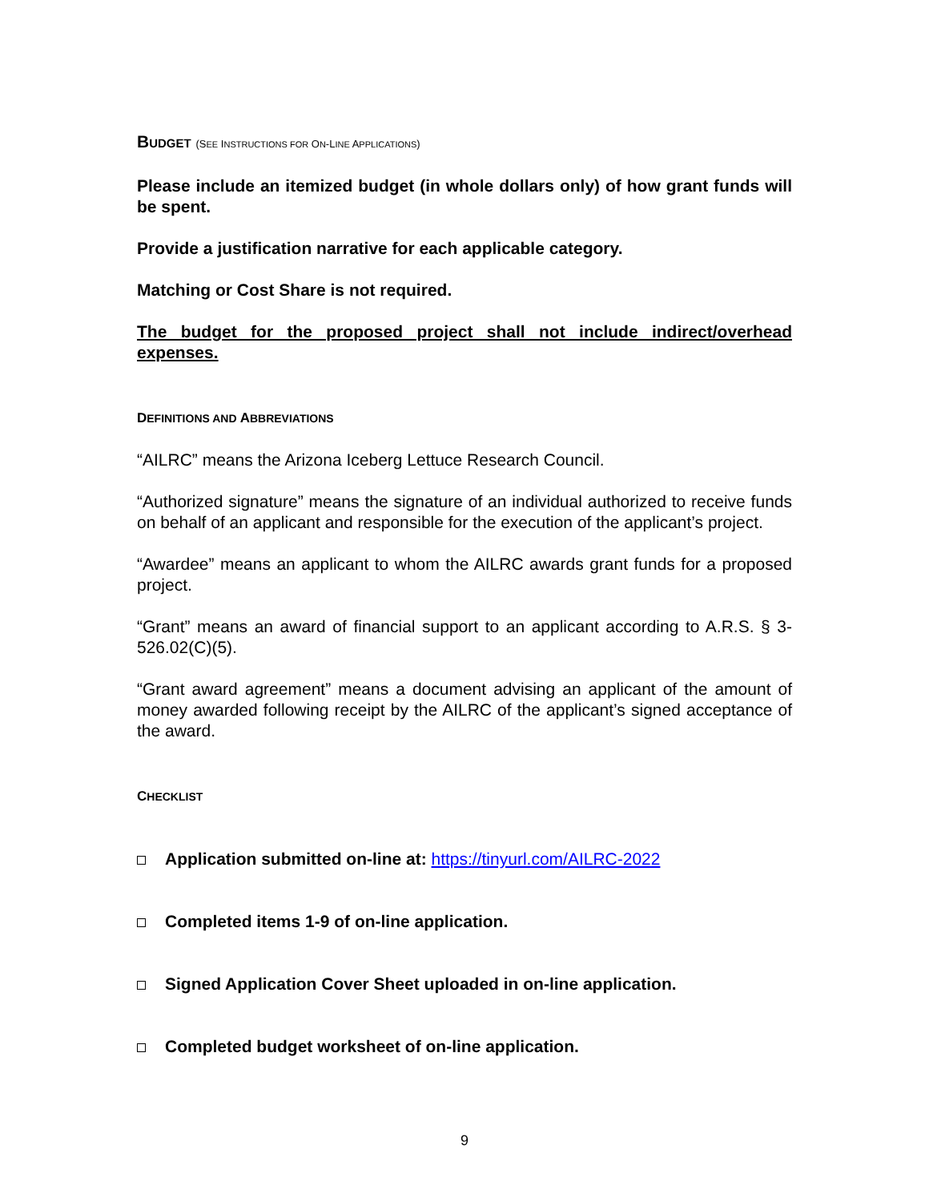BUDGET (SEE INSTRUCTIONS FOR ON-LINE APPLICATIONS)
Please include an itemized budget (in whole dollars only) of how grant funds will be spent.
Provide a justification narrative for each applicable category.
Matching or Cost Share is not required.
The budget for the proposed project shall not include indirect/overhead expenses.
DEFINITIONS AND ABBREVIATIONS
“AILRC” means the Arizona Iceberg Lettuce Research Council.
“Authorized signature” means the signature of an individual authorized to receive funds on behalf of an applicant and responsible for the execution of the applicant’s project.
“Awardee” means an applicant to whom the AILRC awards grant funds for a proposed project.
“Grant” means an award of financial support to an applicant according to A.R.S. § 3-526.02(C)(5).
“Grant award agreement” means a document advising an applicant of the amount of money awarded following receipt by the AILRC of the applicant’s signed acceptance of the award.
CHECKLIST
Application submitted on-line at: https://tinyurl.com/AILRC-2022
Completed items 1-9 of on-line application.
Signed Application Cover Sheet uploaded in on-line application.
Completed budget worksheet of on-line application.
9